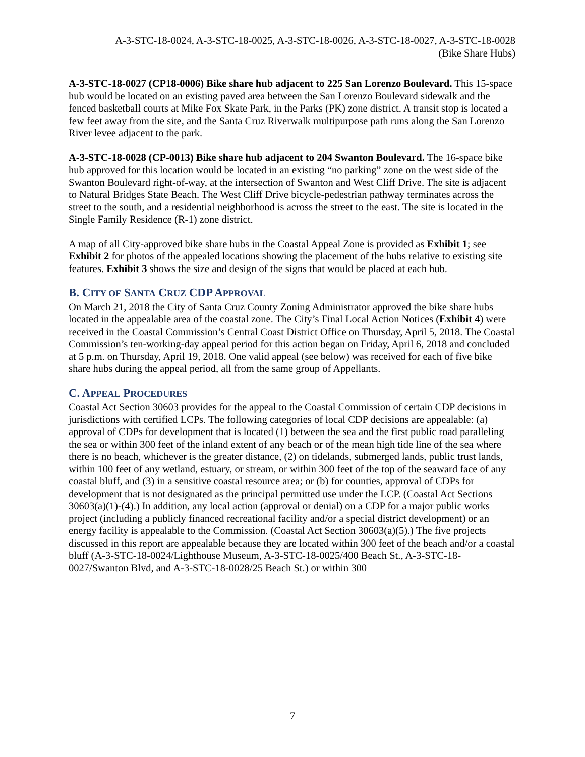A-3-STC-18-0024, A-3-STC-18-0025, A-3-STC-18-0026, A-3-STC-18-0027, A-3-STC-18-0028
(Bike Share Hubs)
A-3-STC-18-0027 (CP18-0006) Bike share hub adjacent to 225 San Lorenzo Boulevard. This 15-space hub would be located on an existing paved area between the San Lorenzo Boulevard sidewalk and the fenced basketball courts at Mike Fox Skate Park, in the Parks (PK) zone district. A transit stop is located a few feet away from the site, and the Santa Cruz Riverwalk multipurpose path runs along the San Lorenzo River levee adjacent to the park.
A-3-STC-18-0028 (CP-0013) Bike share hub adjacent to 204 Swanton Boulevard. The 16-space bike hub approved for this location would be located in an existing “no parking” zone on the west side of the Swanton Boulevard right-of-way, at the intersection of Swanton and West Cliff Drive. The site is adjacent to Natural Bridges State Beach. The West Cliff Drive bicycle-pedestrian pathway terminates across the street to the south, and a residential neighborhood is across the street to the east. The site is located in the Single Family Residence (R-1) zone district.
A map of all City-approved bike share hubs in the Coastal Appeal Zone is provided as Exhibit 1; see Exhibit 2 for photos of the appealed locations showing the placement of the hubs relative to existing site features. Exhibit 3 shows the size and design of the signs that would be placed at each hub.
B. CITY OF SANTA CRUZ CDP APPROVAL
On March 21, 2018 the City of Santa Cruz County Zoning Administrator approved the bike share hubs located in the appealable area of the coastal zone. The City’s Final Local Action Notices (Exhibit 4) were received in the Coastal Commission’s Central Coast District Office on Thursday, April 5, 2018. The Coastal Commission’s ten-working-day appeal period for this action began on Friday, April 6, 2018 and concluded at 5 p.m. on Thursday, April 19, 2018. One valid appeal (see below) was received for each of five bike share hubs during the appeal period, all from the same group of Appellants.
C. APPEAL PROCEDURES
Coastal Act Section 30603 provides for the appeal to the Coastal Commission of certain CDP decisions in jurisdictions with certified LCPs. The following categories of local CDP decisions are appealable: (a) approval of CDPs for development that is located (1) between the sea and the first public road paralleling the sea or within 300 feet of the inland extent of any beach or of the mean high tide line of the sea where there is no beach, whichever is the greater distance, (2) on tidelands, submerged lands, public trust lands, within 100 feet of any wetland, estuary, or stream, or within 300 feet of the top of the seaward face of any coastal bluff, and (3) in a sensitive coastal resource area; or (b) for counties, approval of CDPs for development that is not designated as the principal permitted use under the LCP. (Coastal Act Sections 30603(a)(1)-(4).) In addition, any local action (approval or denial) on a CDP for a major public works project (including a publicly financed recreational facility and/or a special district development) or an energy facility is appealable to the Commission. (Coastal Act Section 30603(a)(5).) The five projects discussed in this report are appealable because they are located within 300 feet of the beach and/or a coastal bluff (A-3-STC-18-0024/Lighthouse Museum, A-3-STC-18-0025/400 Beach St., A-3-STC-18-0027/Swanton Blvd, and A-3-STC-18-0028/25 Beach St.) or within 300
7